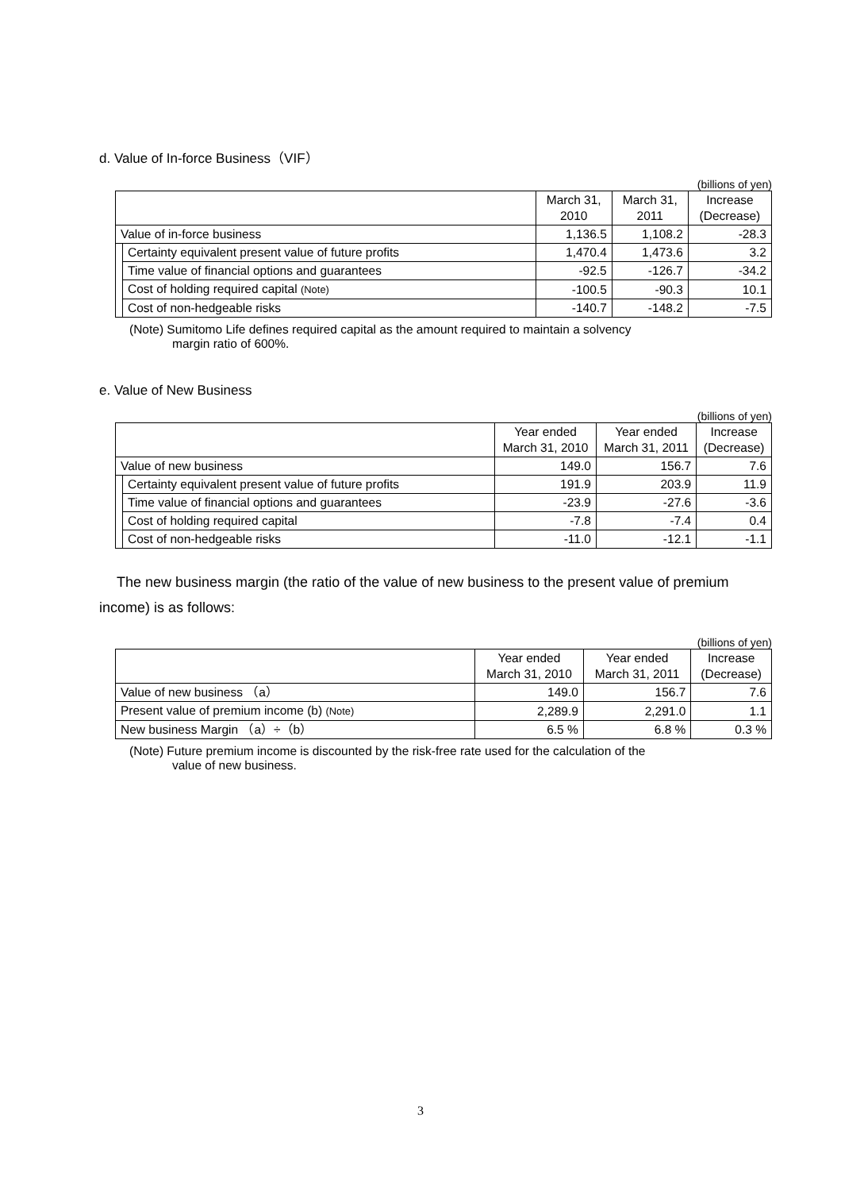d. Value of In-force Business（VIF）
(billions of yen)
| | | March 31, 2010 | March 31, 2011 | Increase (Decrease) |
| --- | --- | --- | --- | --- |
| Value of in-force business | | 1,136.5 | 1,108.2 | -28.3 |
| | Certainty equivalent present value of future profits | 1,470.4 | 1,473.6 | 3.2 |
| | Time value of financial options and guarantees | -92.5 | -126.7 | -34.2 |
| | Cost of holding required capital (Note) | -100.5 | -90.3 | 10.1 |
| | Cost of non-hedgeable risks | -140.7 | -148.2 | -7.5 |
(Note) Sumitomo Life defines required capital as the amount required to maintain a solvency
margin ratio of 600%.
e. Value of New Business
(billions of yen)
| | | Year ended March 31, 2010 | Year ended March 31, 2011 | Increase (Decrease) |
| --- | --- | --- | --- | --- |
| Value of new business | | 149.0 | 156.7 | 7.6 |
| | Certainty equivalent present value of future profits | 191.9 | 203.9 | 11.9 |
| | Time value of financial options and guarantees | -23.9 | -27.6 | -3.6 |
| | Cost of holding required capital | -7.8 | -7.4 | 0.4 |
| | Cost of non-hedgeable risks | -11.0 | -12.1 | -1.1 |
The new business margin (the ratio of the value of new business to the present value of premium income) is as follows:
(billions of yen)
| | Year ended March 31, 2010 | Year ended March 31, 2011 | Increase (Decrease) |
| --- | --- | --- | --- |
| Value of new business （a） | 149.0 | 156.7 | 7.6 |
| Present value of premium income (b) (Note) | 2,289.9 | 2,291.0 | 1.1 |
| New business Margin （a）÷（b） | 6.5 % | 6.8 % | 0.3 % |
(Note) Future premium income is discounted by the risk-free rate used for the calculation of the
value of new business.
3